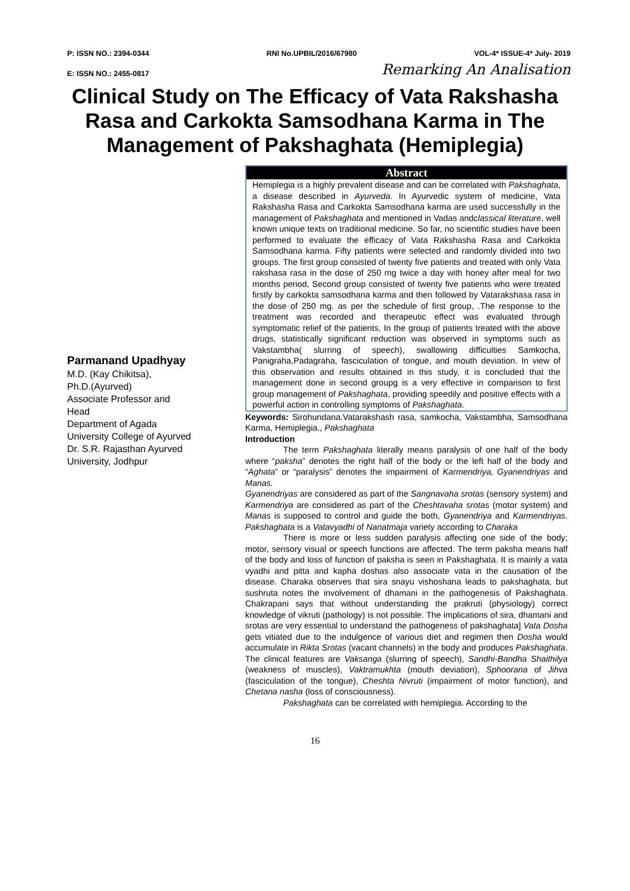P: ISSN NO.: 2394-0344 RNI No.UPBIL/2016/67980 VOL-4* ISSUE-4* July- 2019
E: ISSN NO.: 2455-0817 Remarking An Analisation
Clinical Study on The Efficacy of Vata Rakshasha Rasa and Carkokta Samsodhana Karma in The Management of Pakshaghata (Hemiplegia)
Parmanand Upadhyay
M.D. (Kay Chikitsa),
Ph.D.(Ayurved)
Associate Professor and
Head
Department of Agada
University College of Ayurved
Dr. S.R. Rajasthan Ayurved
University, Jodhpur
Abstract
Hemiplegia is a highly prevalent disease and can be correlated with Pakshaghata, a disease described in Ayurveda. In Ayurvedic system of medicine, Vata Rakshasha Rasa and Carkokta Samsodhana karma are used successfully in the management of Pakshaghata and mentioned in Vadas andclassical literature, well known unique texts on traditional medicine. So far, no scientific studies have been performed to evaluate the efficacy of Vata Rakshasha Rasa and Carkokta Samsodhana karma. Fifty patients were selected and randomly divided into two groups. The first group consisted of twenty five patients and treated with only Vata rakshasa rasa in the dose of 250 mg twice a day with honey after meal for two months period, Second group consisted of twenty five patients who were treated firstly by carkokta samsodhana karma and then followed by Vatarakshasa rasa in the dose of 250 mg. as per the schedule of first group, .The response to the treatment was recorded and therapeutic effect was evaluated through symptomatic relief of the patients. In the group of patients treated with the above drugs, statistically significant reduction was observed in symptoms such as Vakstambha( slurring of speech), swallowing difficulties Samkocha, Panigraha,Padagraha, fasciculation of tongue, and mouth deviation. In view of this observation and results obtained in this study, it is concluded that the management done in second groupg is a very effective in comparison to first group management of Pakshaghata, providing speedily and positive effects with a powerful action in controlling symptoms of Pakshaghata.
Keywords: Sirohundana.Vatarakshash rasa, samkocha, Vakstambha, Samsodhana Karma, Hemiplegia., Pakshaghata
Introduction
The term Pakshaghata literally means paralysis of one half of the body where “paksha” denotes the right half of the body or the left half of the body and “Aghata” or “paralysis” denotes the impairment of Karmendriya, Gyanendriyas and Manas.
Gyanendriyas are considered as part of the Sangnavaha srotas (sensory system) and Karmendriya are considered as part of the Cheshtavaha srotas (motor system) and Manas is supposed to control and guide the both, Gyanendriya and Karmendriyas. Pakshaghata is a Vatavyadhi of Nanatmaja variety according to Charaka
There is more or less sudden paralysis affecting one side of the body; motor, sensory visual or speech functions are affected. The term paksha means half of the body and loss of function of paksha is seen in Pakshaghata. It is mainly a vata vyadhi and pitta and kapha doshas also associate vata in the causation of the disease. Charaka observes that sira snayu vishoshana leads to pakshaghata, but sushruta notes the involvement of dhamani in the pathogenesis of Pakshaghata. Chakrapani says that without understanding the prakruti (physiology) correct knowledge of vikruti (pathology) is not possible. The implications of sira, dhamani and srotas are very essential to understand the pathogeness of pakshaghata] Vata Dosha gets vitiated due to the indulgence of various diet and regimen then Dosha would accumulate in Rikta Srotas (vacant channels) in the body and produces Pakshaghata. The clinical features are Vaksanga (slurring of speech), Sandhi-Bandha Shaithilya (weakness of muscles), Vaktramukhta (mouth deviation), Sphoorana of Jihva (fasciculation of the tongue), Cheshta Nivruti (impairment of motor function), and Chetana nasha (loss of consciousness).
Pakshaghata can be correlated with hemiplegia. According to the
16